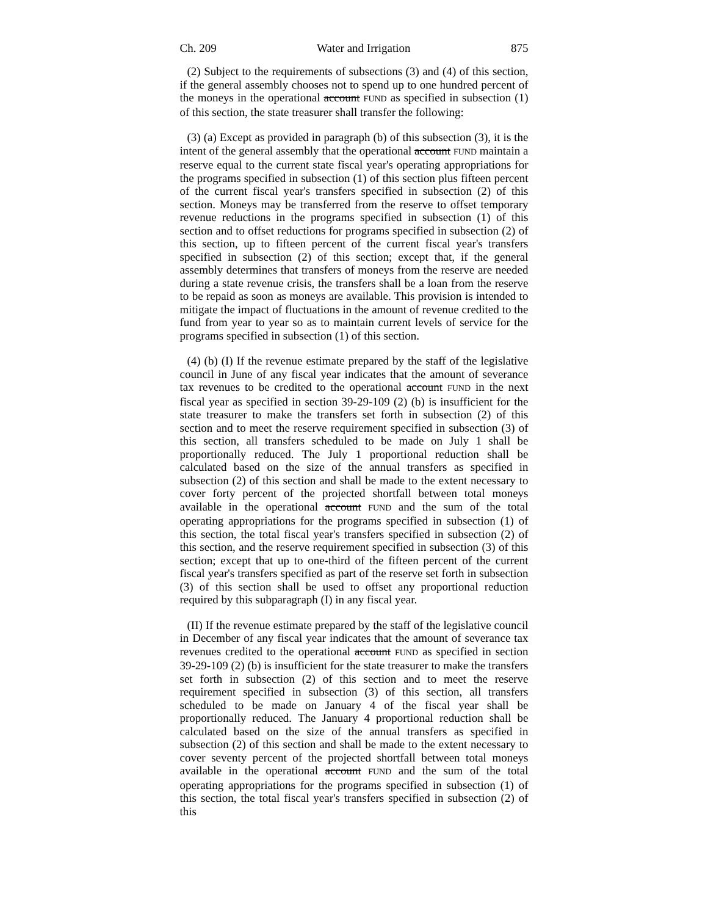Ch. 209 Water and Irrigation 875
(2) Subject to the requirements of subsections (3) and (4) of this section, if the general assembly chooses not to spend up to one hundred percent of the moneys in the operational account FUND as specified in subsection (1) of this section, the state treasurer shall transfer the following:
(3) (a) Except as provided in paragraph (b) of this subsection (3), it is the intent of the general assembly that the operational account FUND maintain a reserve equal to the current state fiscal year's operating appropriations for the programs specified in subsection (1) of this section plus fifteen percent of the current fiscal year's transfers specified in subsection (2) of this section. Moneys may be transferred from the reserve to offset temporary revenue reductions in the programs specified in subsection (1) of this section and to offset reductions for programs specified in subsection (2) of this section, up to fifteen percent of the current fiscal year's transfers specified in subsection (2) of this section; except that, if the general assembly determines that transfers of moneys from the reserve are needed during a state revenue crisis, the transfers shall be a loan from the reserve to be repaid as soon as moneys are available. This provision is intended to mitigate the impact of fluctuations in the amount of revenue credited to the fund from year to year so as to maintain current levels of service for the programs specified in subsection (1) of this section.
(4) (b) (I) If the revenue estimate prepared by the staff of the legislative council in June of any fiscal year indicates that the amount of severance tax revenues to be credited to the operational account FUND in the next fiscal year as specified in section 39-29-109 (2) (b) is insufficient for the state treasurer to make the transfers set forth in subsection (2) of this section and to meet the reserve requirement specified in subsection (3) of this section, all transfers scheduled to be made on July 1 shall be proportionally reduced. The July 1 proportional reduction shall be calculated based on the size of the annual transfers as specified in subsection (2) of this section and shall be made to the extent necessary to cover forty percent of the projected shortfall between total moneys available in the operational account FUND and the sum of the total operating appropriations for the programs specified in subsection (1) of this section, the total fiscal year's transfers specified in subsection (2) of this section, and the reserve requirement specified in subsection (3) of this section; except that up to one-third of the fifteen percent of the current fiscal year's transfers specified as part of the reserve set forth in subsection (3) of this section shall be used to offset any proportional reduction required by this subparagraph (I) in any fiscal year.
(II) If the revenue estimate prepared by the staff of the legislative council in December of any fiscal year indicates that the amount of severance tax revenues credited to the operational account FUND as specified in section 39-29-109 (2) (b) is insufficient for the state treasurer to make the transfers set forth in subsection (2) of this section and to meet the reserve requirement specified in subsection (3) of this section, all transfers scheduled to be made on January 4 of the fiscal year shall be proportionally reduced. The January 4 proportional reduction shall be calculated based on the size of the annual transfers as specified in subsection (2) of this section and shall be made to the extent necessary to cover seventy percent of the projected shortfall between total moneys available in the operational account FUND and the sum of the total operating appropriations for the programs specified in subsection (1) of this section, the total fiscal year's transfers specified in subsection (2) of this